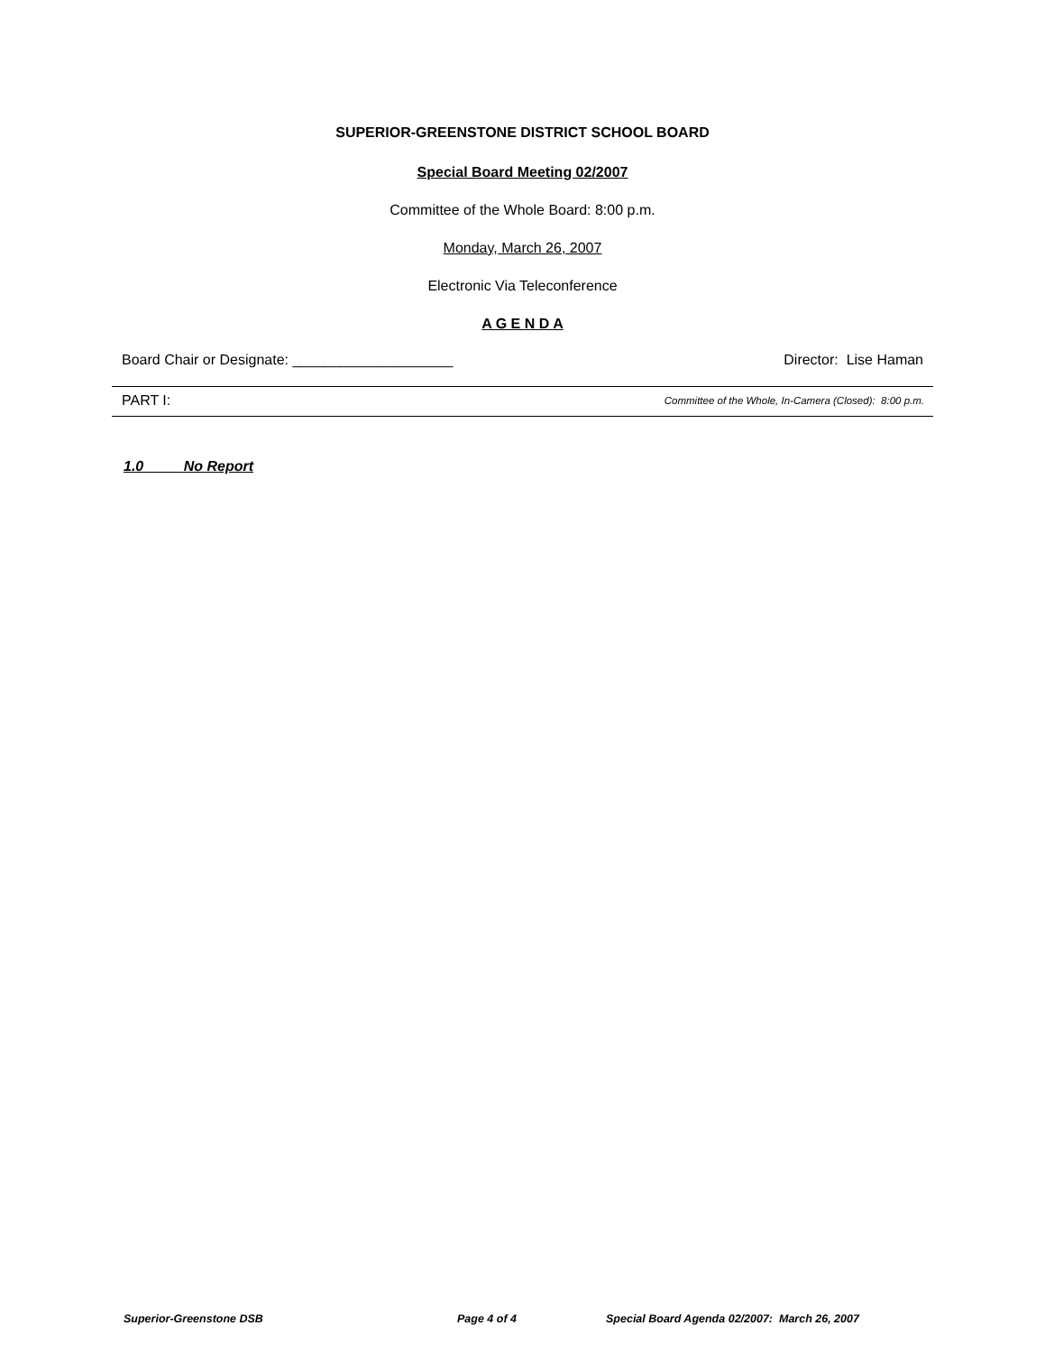SUPERIOR-GREENSTONE DISTRICT SCHOOL BOARD
Special Board Meeting 02/2007
Committee of the Whole Board: 8:00 p.m.
Monday, March 26, 2007
Electronic Via Teleconference
A G E N D A
Board Chair or Designate: ____________________ Director: Lise Haman
PART I: Committee of the Whole, In-Camera (Closed): 8:00 p.m.
1.0 No Report
Superior-Greenstone DSB Page 4 of 4 Special Board Agenda 02/2007: March 26, 2007